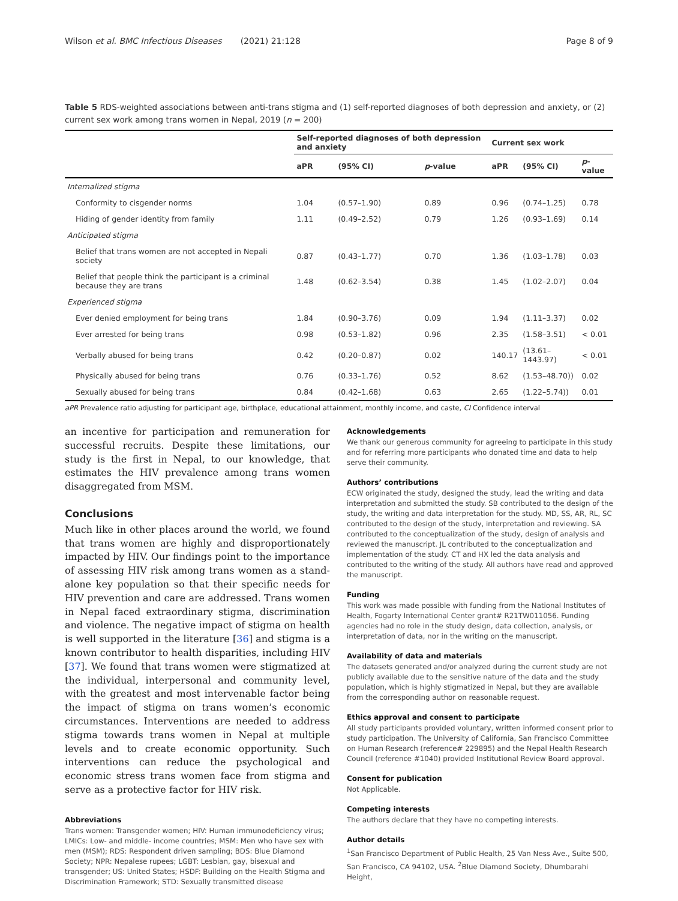Wilson et al. BMC Infectious Diseases (2021) 21:128 Page 8 of 9
Table 5 RDS-weighted associations between anti-trans stigma and (1) self-reported diagnoses of both depression and anxiety, or (2) current sex work among trans women in Nepal, 2019 (n = 200)
| | Self-reported diagnoses of both depression and anxiety | | | Current sex work | | |
| --- | --- | --- | --- | --- | --- | --- |
| | aPR | (95% CI) | p -value | aPR | (95% CI) | p -value |
| Internalized stigma | | | | | | |
| Conformity to cisgender norms | 1.04 | (0.57–1.90) | 0.89 | 0.96 | (0.74–1.25) | 0.78 |
| Hiding of gender identity from family | 1.11 | (0.49–2.52) | 0.79 | 1.26 | (0.93–1.69) | 0.14 |
| Anticipated stigma | | | | | | |
| Belief that trans women are not accepted in Nepali society | 0.87 | (0.43–1.77) | 0.70 | 1.36 | (1.03–1.78) | 0.03 |
| Belief that people think the participant is a criminal because they are trans | 1.48 | (0.62–3.54) | 0.38 | 1.45 | (1.02–2.07) | 0.04 |
| Experienced stigma | | | | | | |
| Ever denied employment for being trans | 1.84 | (0.90–3.76) | 0.09 | 1.94 | (1.11–3.37) | 0.02 |
| Ever arrested for being trans | 0.98 | (0.53–1.82) | 0.96 | 2.35 | (1.58–3.51) | < 0.01 |
| Verbally abused for being trans | 0.42 | (0.20–0.87) | 0.02 | 140.17 | (13.61–1443.97) | < 0.01 |
| Physically abused for being trans | 0.76 | (0.33–1.76) | 0.52 | 8.62 | (1.53–48.70)) | 0.02 |
| Sexually abused for being trans | 0.84 | (0.42–1.68) | 0.63 | 2.65 | (1.22–5.74)) | 0.01 |
aPR Prevalence ratio adjusting for participant age, birthplace, educational attainment, monthly income, and caste, CI Confidence interval
an incentive for participation and remuneration for successful recruits. Despite these limitations, our study is the first in Nepal, to our knowledge, that estimates the HIV prevalence among trans women disaggregated from MSM.
Conclusions
Much like in other places around the world, we found that trans women are highly and disproportionately impacted by HIV. Our findings point to the importance of assessing HIV risk among trans women as a stand-alone key population so that their specific needs for HIV prevention and care are addressed. Trans women in Nepal faced extraordinary stigma, discrimination and violence. The negative impact of stigma on health is well supported in the literature [36] and stigma is a known contributor to health disparities, including HIV [37]. We found that trans women were stigmatized at the individual, interpersonal and community level, with the greatest and most intervenable factor being the impact of stigma on trans women’s economic circumstances. Interventions are needed to address stigma towards trans women in Nepal at multiple levels and to create economic opportunity. Such interventions can reduce the psychological and economic stress trans women face from stigma and serve as a protective factor for HIV risk.
Abbreviations
Trans women: Transgender women; HIV: Human immunodeficiency virus; LMICs: Low- and middle- income countries; MSM: Men who have sex with men (MSM); RDS: Respondent driven sampling; BDS: Blue Diamond Society; NPR: Nepalese rupees; LGBT: Lesbian, gay, bisexual and transgender; US: United States; HSDF: Building on the Health Stigma and Discrimination Framework; STD: Sexually transmitted disease
Acknowledgements
We thank our generous community for agreeing to participate in this study and for referring more participants who donated time and data to help serve their community.
Authors’ contributions
ECW originated the study, designed the study, lead the writing and data interpretation and submitted the study. SB contributed to the design of the study, the writing and data interpretation for the study. MD, SS, AR, RL, SC contributed to the design of the study, interpretation and reviewing. SA contributed to the conceptualization of the study, design of analysis and reviewed the manuscript. JL contributed to the conceptualization and implementation of the study. CT and HX led the data analysis and contributed to the writing of the study. All authors have read and approved the manuscript.
Funding
This work was made possible with funding from the National Institutes of Health, Fogarty International Center grant# R21TW011056. Funding agencies had no role in the study design, data collection, analysis, or interpretation of data, nor in the writing on the manuscript.
Availability of data and materials
The datasets generated and/or analyzed during the current study are not publicly available due to the sensitive nature of the data and the study population, which is highly stigmatized in Nepal, but they are available from the corresponding author on reasonable request.
Ethics approval and consent to participate
All study participants provided voluntary, written informed consent prior to study participation. The University of California, San Francisco Committee on Human Research (reference# 229895) and the Nepal Health Research Council (reference #1040) provided Institutional Review Board approval.
Consent for publication
Not Applicable.
Competing interests
The authors declare that they have no competing interests.
Author details
<sup>1</sup> San Francisco Department of Public Health, 25 Van Ness Ave., Suite 500, San Francisco, CA 94102, USA. <sup>2</sup>Blue Diamond Society, Dhumbarahi Height,